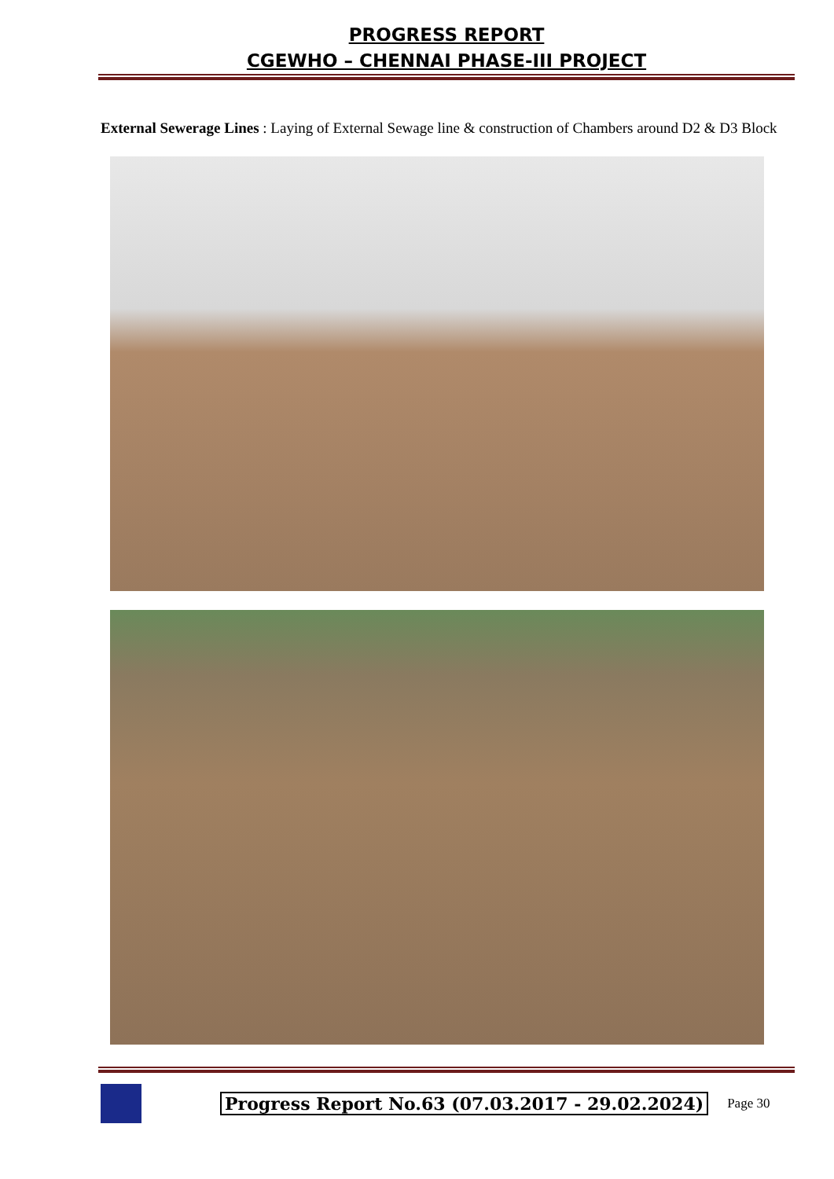PROGRESS REPORT
CGEWHO – CHENNAI PHASE-III PROJECT
External Sewerage Lines : Laying of External Sewage line & construction of Chambers around D2 & D3 Block
Progress Report No.63 (07.03.2017 - 29.02.2024) Page 30